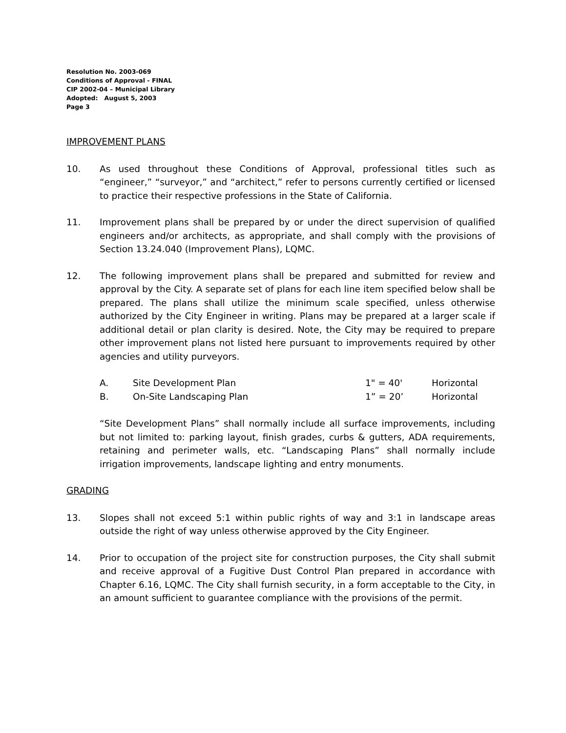Resolution No. 2003-069
Conditions of Approval - FINAL
CIP 2002-04 – Municipal Library
Adopted: August 5, 2003
Page 3
IMPROVEMENT PLANS
10. As used throughout these Conditions of Approval, professional titles such as “engineer,” “surveyor,” and “architect,” refer to persons currently certified or licensed to practice their respective professions in the State of California.
11. Improvement plans shall be prepared by or under the direct supervision of qualified engineers and/or architects, as appropriate, and shall comply with the provisions of Section 13.24.040 (Improvement Plans), LQMC.
12. The following improvement plans shall be prepared and submitted for review and approval by the City. A separate set of plans for each line item specified below shall be prepared. The plans shall utilize the minimum scale specified, unless otherwise authorized by the City Engineer in writing. Plans may be prepared at a larger scale if additional detail or plan clarity is desired. Note, the City may be required to prepare other improvement plans not listed here pursuant to improvements required by other agencies and utility purveyors.
| A. | Site Development Plan | 1" = 40' | Horizontal |
| B. | On-Site Landscaping Plan | 1” = 20’ | Horizontal |
“Site Development Plans” shall normally include all surface improvements, including but not limited to: parking layout, finish grades, curbs & gutters, ADA requirements, retaining and perimeter walls, etc. “Landscaping Plans” shall normally include irrigation improvements, landscape lighting and entry monuments.
GRADING
13. Slopes shall not exceed 5:1 within public rights of way and 3:1 in landscape areas outside the right of way unless otherwise approved by the City Engineer.
14. Prior to occupation of the project site for construction purposes, the City shall submit and receive approval of a Fugitive Dust Control Plan prepared in accordance with Chapter 6.16, LQMC. The City shall furnish security, in a form acceptable to the City, in an amount sufficient to guarantee compliance with the provisions of the permit.